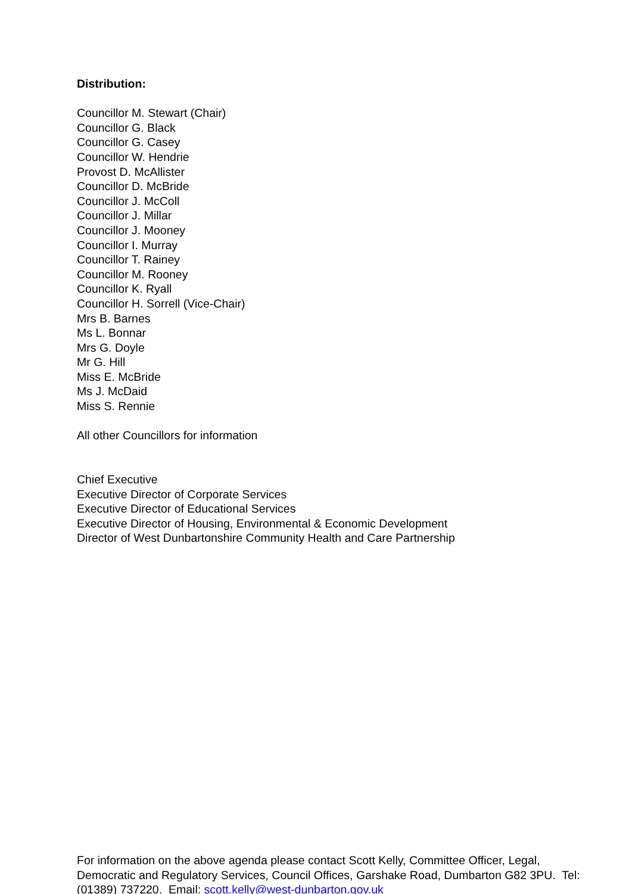Distribution:
Councillor M. Stewart (Chair)
Councillor G. Black
Councillor G. Casey
Councillor W. Hendrie
Provost D. McAllister
Councillor D. McBride
Councillor J. McColl
Councillor J. Millar
Councillor J. Mooney
Councillor I. Murray
Councillor T. Rainey
Councillor M. Rooney
Councillor K. Ryall
Councillor H. Sorrell (Vice-Chair)
Mrs B. Barnes
Ms L. Bonnar
Mrs G. Doyle
Mr G. Hill
Miss E. McBride
Ms J. McDaid
Miss S. Rennie
All other Councillors for information
Chief Executive
Executive Director of Corporate Services
Executive Director of Educational Services
Executive Director of Housing, Environmental & Economic Development
Director of West Dunbartonshire Community Health and Care Partnership
For information on the above agenda please contact Scott Kelly, Committee Officer, Legal, Democratic and Regulatory Services, Council Offices, Garshake Road, Dumbarton G82 3PU. Tel: (01389) 737220. Email: scott.kelly@west-dunbarton.gov.uk